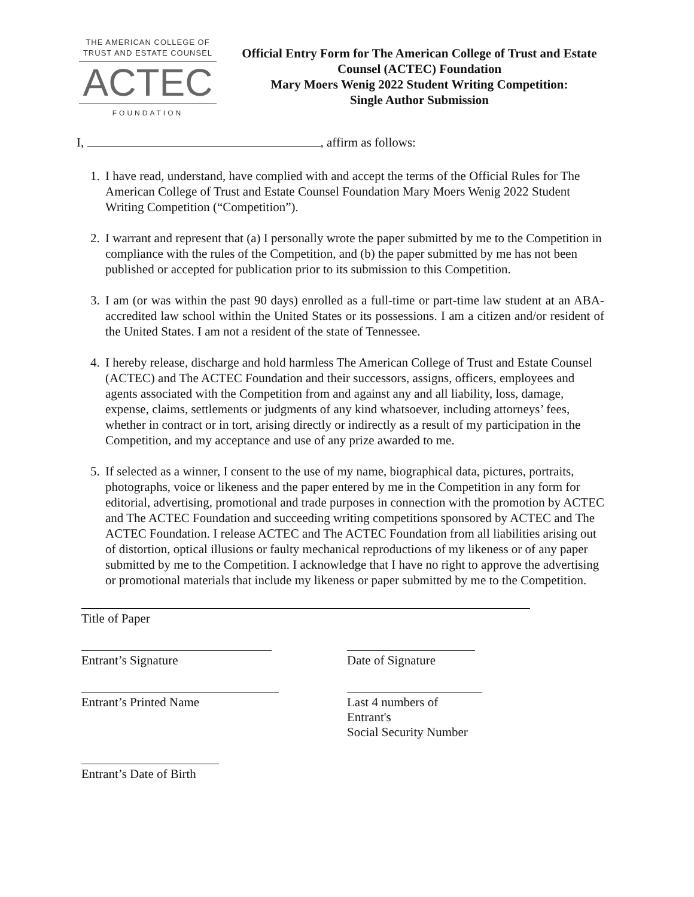THE AMERICAN COLLEGE OF
TRUST AND ESTATE COUNSEL
ACTEC
FOUNDATION
Official Entry Form for The American College of Trust and Estate Counsel (ACTEC) Foundation
Mary Moers Wenig 2022 Student Writing Competition:
Single Author Submission
I, , affirm as follows:
1. I have read, understand, have complied with and accept the terms of the Official Rules for The American College of Trust and Estate Counsel Foundation Mary Moers Wenig 2022 Student Writing Competition (“Competition”).
2. I warrant and represent that (a) I personally wrote the paper submitted by me to the Competition in compliance with the rules of the Competition, and (b) the paper submitted by me has not been published or accepted for publication prior to its submission to this Competition.
3. I am (or was within the past 90 days) enrolled as a full-time or part-time law student at an ABA-accredited law school within the United States or its possessions. I am a citizen and/or resident of the United States. I am not a resident of the state of Tennessee.
4. I hereby release, discharge and hold harmless The American College of Trust and Estate Counsel (ACTEC) and The ACTEC Foundation and their successors, assigns, officers, employees and agents associated with the Competition from and against any and all liability, loss, damage, expense, claims, settlements or judgments of any kind whatsoever, including attorneys’ fees, whether in contract or in tort, arising directly or indirectly as a result of my participation in the Competition, and my acceptance and use of any prize awarded to me.
5. If selected as a winner, I consent to the use of my name, biographical data, pictures, portraits, photographs, voice or likeness and the paper entered by me in the Competition in any form for editorial, advertising, promotional and trade purposes in connection with the promotion by ACTEC and The ACTEC Foundation and succeeding writing competitions sponsored by ACTEC and The ACTEC Foundation. I release ACTEC and The ACTEC Foundation from all liabilities arising out of distortion, optical illusions or faulty mechanical reproductions of my likeness or of any paper submitted by me to the Competition. I acknowledge that I have no right to approve the advertising or promotional materials that include my likeness or paper submitted by me to the Competition.
Title of Paper
Entrant’s Signature Date of Signature
Entrant’s Printed Name Last 4 numbers of Entrant's
Social Security Number
Entrant’s Date of Birth